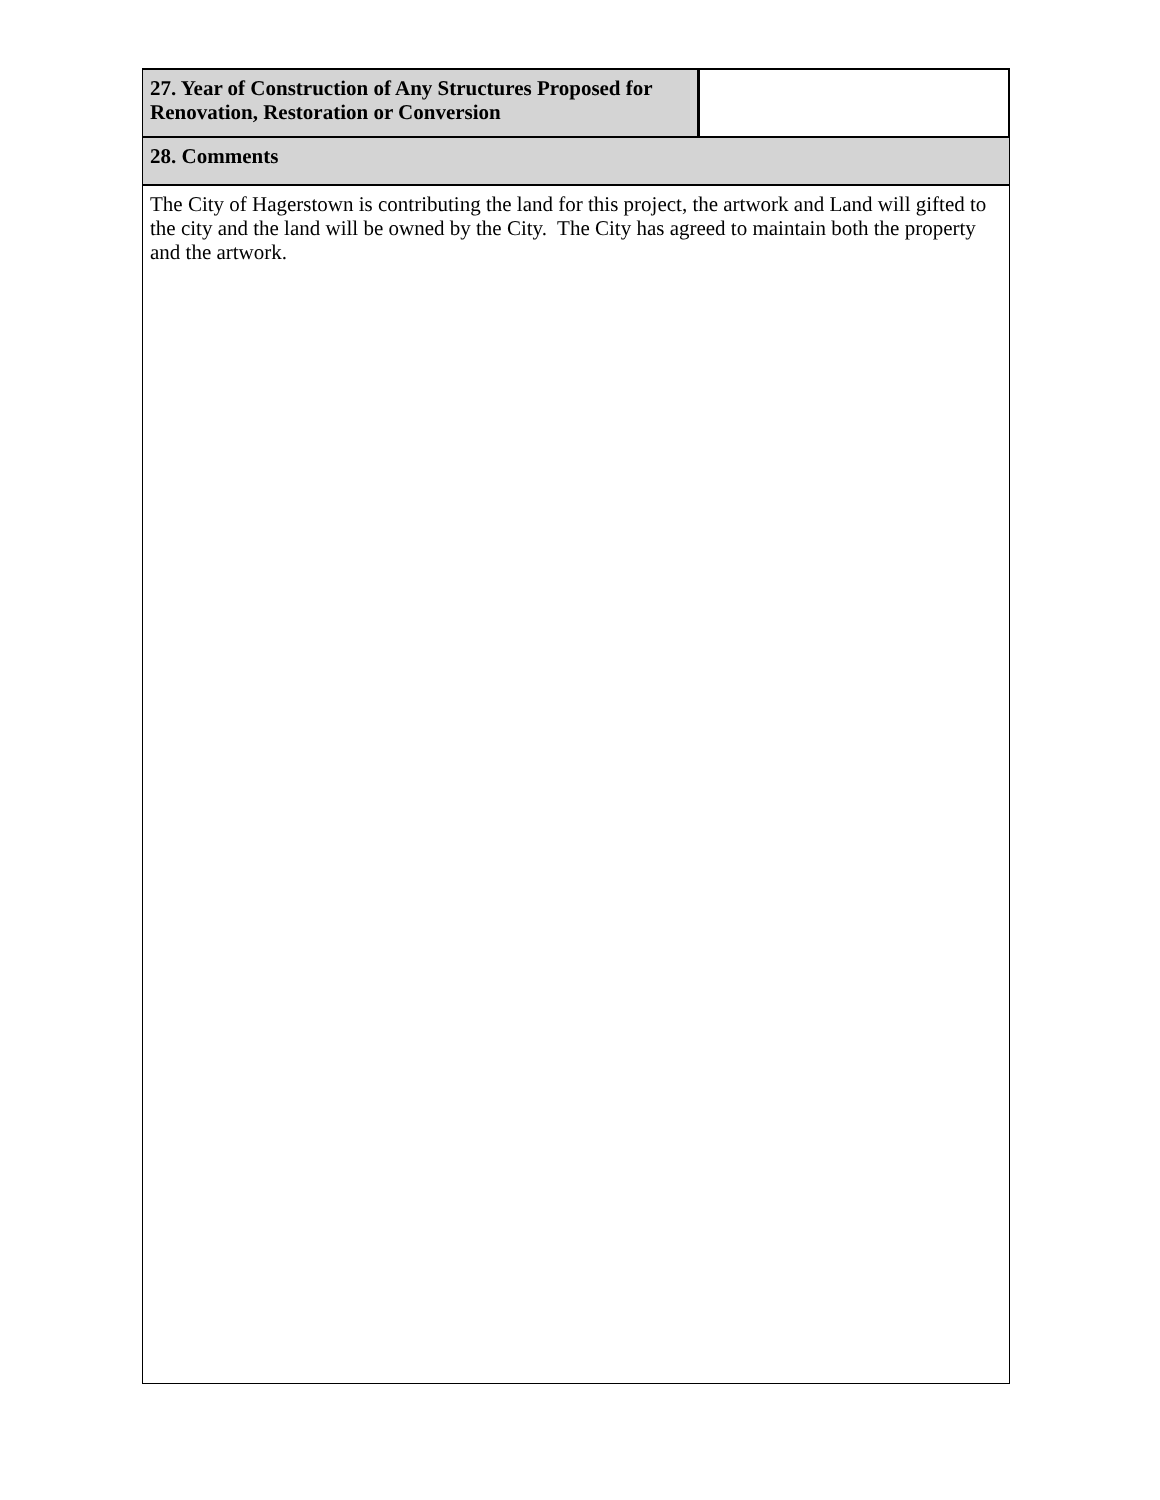| 27. Year of Construction of Any Structures Proposed for Renovation, Restoration or Conversion | |
| 28. Comments | |
| The City of Hagerstown is contributing the land for this project, the artwork and Land will gifted to the city and the land will be owned by the City. The City has agreed to maintain both the property and the artwork. | |